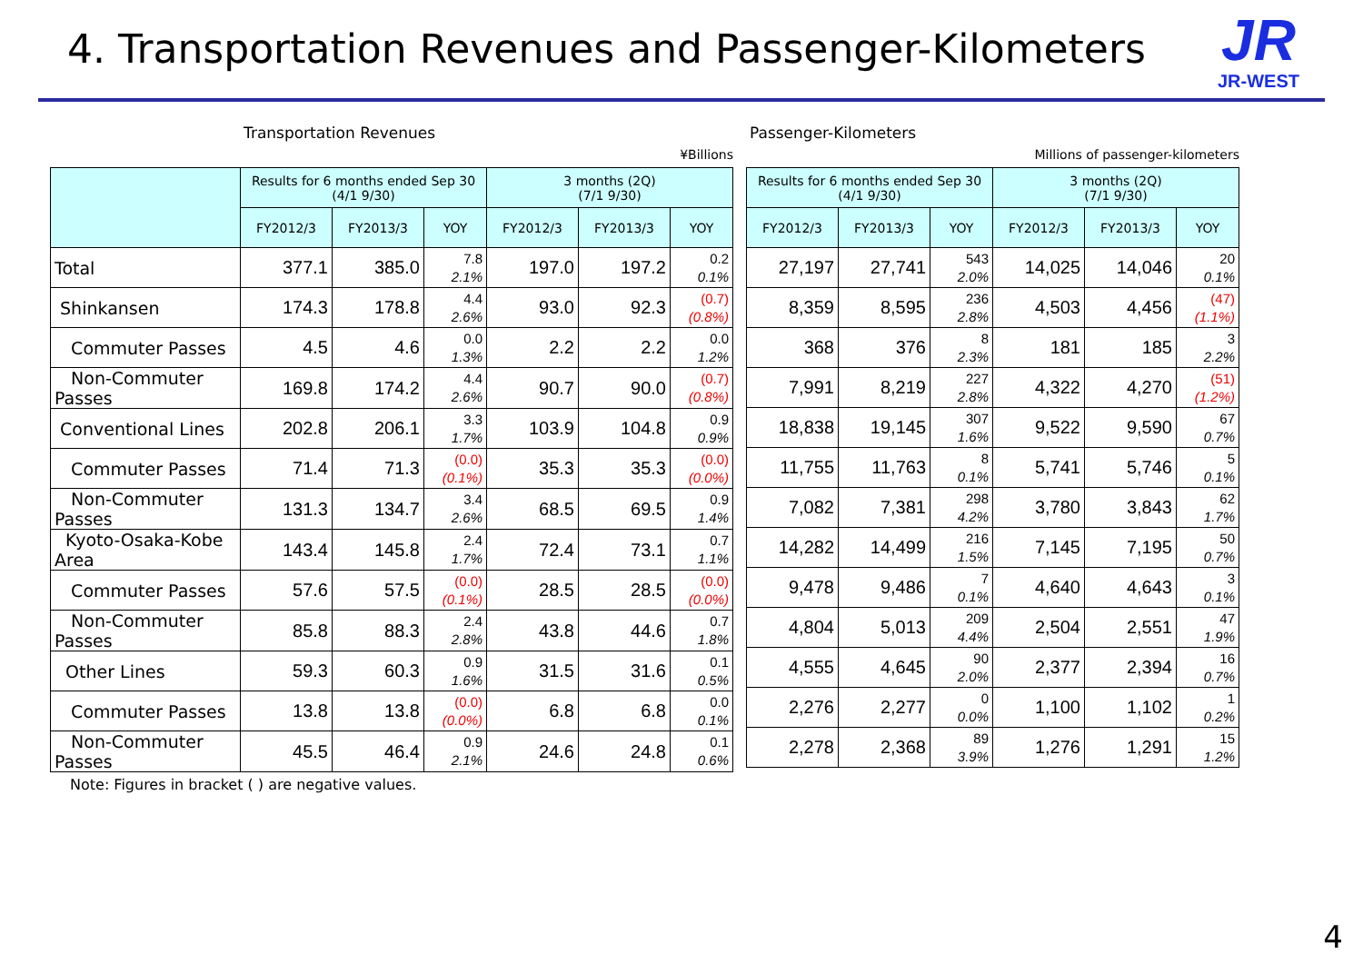4. Transportation Revenues and Passenger-Kilometers
JR
JR-WEST
Transportation Revenues
¥Billions
| | Results for 6 months ended Sep 30 (4/1 9/30) | | | 3 months (2Q) (7/1 9/30) | | |
| --- | --- | --- | --- | --- | --- | --- |
| | FY2012/3 | FY2013/3 | YOY | FY2012/3 | FY2013/3 | YOY |
| Total | 377.1 | 385.0 | 7.8 2.1% | 197.0 | 197.2 | 0.2 0.1% |
| Shinkansen | 174.3 | 178.8 | 4.4 2.6% | 93.0 | 92.3 | (0.7) (0.8%) |
| Commuter Passes | 4.5 | 4.6 | 0.0 1.3% | 2.2 | 2.2 | 0.0 1.2% |
| Non-Commuter Passes | 169.8 | 174.2 | 4.4 2.6% | 90.7 | 90.0 | (0.7) (0.8%) |
| Conventional Lines | 202.8 | 206.1 | 3.3 1.7% | 103.9 | 104.8 | 0.9 0.9% |
| Commuter Passes | 71.4 | 71.3 | (0.0) (0.1%) | 35.3 | 35.3 | (0.0) (0.0%) |
| Non-Commuter Passes | 131.3 | 134.7 | 3.4 2.6% | 68.5 | 69.5 | 0.9 1.4% |
| Kyoto-Osaka-Kobe Area | 143.4 | 145.8 | 2.4 1.7% | 72.4 | 73.1 | 0.7 1.1% |
| Commuter Passes | 57.6 | 57.5 | (0.0) (0.1%) | 28.5 | 28.5 | (0.0) (0.0%) |
| Non-Commuter Passes | 85.8 | 88.3 | 2.4 2.8% | 43.8 | 44.6 | 0.7 1.8% |
| Other Lines | 59.3 | 60.3 | 0.9 1.6% | 31.5 | 31.6 | 0.1 0.5% |
| Commuter Passes | 13.8 | 13.8 | (0.0) (0.0%) | 6.8 | 6.8 | 0.0 0.1% |
| Non-Commuter Passes | 45.5 | 46.4 | 0.9 2.1% | 24.6 | 24.8 | 0.1 0.6% |
Passenger-Kilometers
Millions of passenger-kilometers
| Results for 6 months ended Sep 30 (4/1 9/30) | | | 3 months (2Q) (7/1 9/30) | | |
| --- | --- | --- | --- | --- | --- |
| FY2012/3 | FY2013/3 | YOY | FY2012/3 | FY2013/3 | YOY |
| 27,197 | 27,741 | 543 2.0% | 14,025 | 14,046 | 20 0.1% |
| 8,359 | 8,595 | 236 2.8% | 4,503 | 4,456 | (47) (1.1%) |
| 368 | 376 | 8 2.3% | 181 | 185 | 3 2.2% |
| 7,991 | 8,219 | 227 2.8% | 4,322 | 4,270 | (51) (1.2%) |
| 18,838 | 19,145 | 307 1.6% | 9,522 | 9,590 | 67 0.7% |
| 11,755 | 11,763 | 8 0.1% | 5,741 | 5,746 | 5 0.1% |
| 7,082 | 7,381 | 298 4.2% | 3,780 | 3,843 | 62 1.7% |
| 14,282 | 14,499 | 216 1.5% | 7,145 | 7,195 | 50 0.7% |
| 9,478 | 9,486 | 7 0.1% | 4,640 | 4,643 | 3 0.1% |
| 4,804 | 5,013 | 209 4.4% | 2,504 | 2,551 | 47 1.9% |
| 4,555 | 4,645 | 90 2.0% | 2,377 | 2,394 | 16 0.7% |
| 2,276 | 2,277 | 0 0.0% | 1,100 | 1,102 | 1 0.2% |
| 2,278 | 2,368 | 89 3.9% | 1,276 | 1,291 | 15 1.2% |
Note: Figures in bracket ( ) are negative values.
4